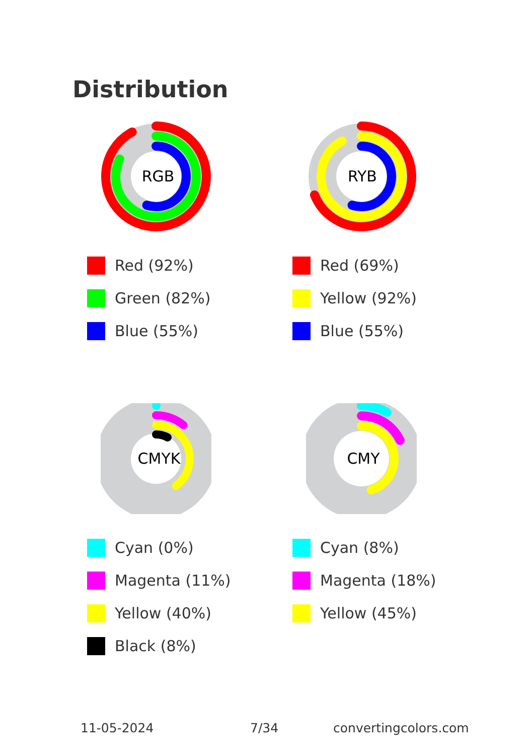Distribution
RGB
Red (92%)
Green (82%)
Blue (55%)
RYB
Red (69%)
Yellow (92%)
Blue (55%)
CMYK
Cyan (0%)
Magenta (11%)
Yellow (40%)
Black (8%)
CMY
Cyan (8%)
Magenta (18%)
Yellow (45%)
11-05-2024 7/34 convertingcolors.com